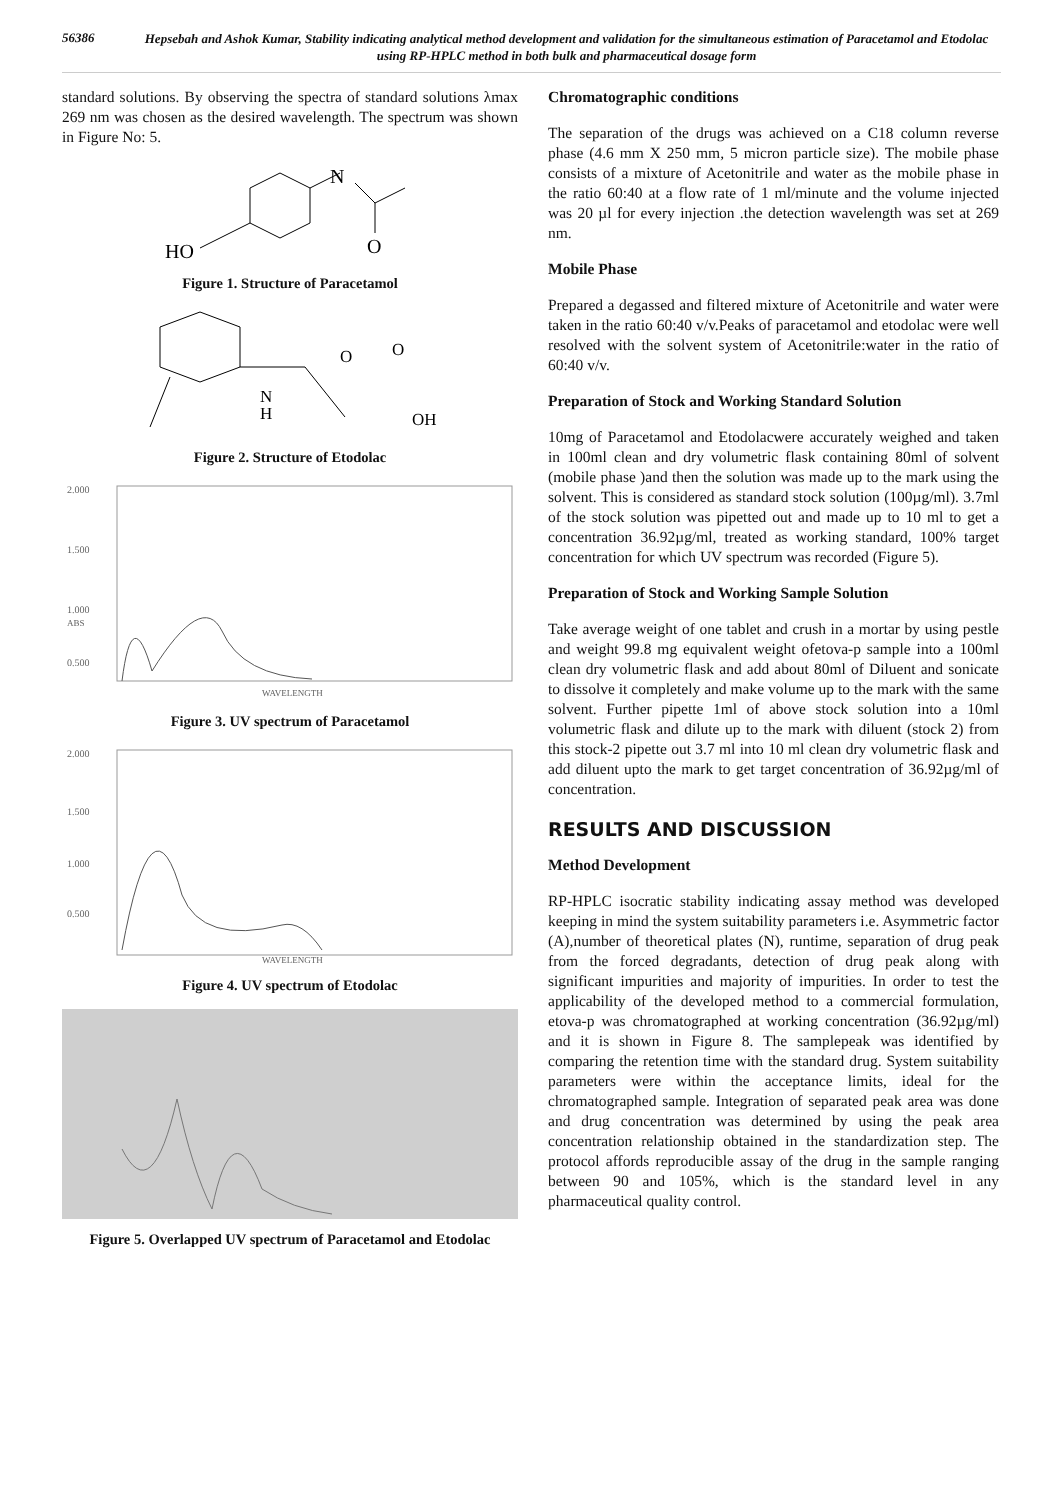56386
Hepsebah and Ashok Kumar, Stability indicating analytical method development and validation for the simultaneous estimation of Paracetamol and Etodolac using RP-HPLC method in both bulk and pharmaceutical dosage form
standard solutions. By observing the spectra of standard solutions λmax 269 nm was chosen as the desired wavelength. The spectrum was shown in Figure No: 5.
HO
N
O
Figure 1. Structure of Paracetamol
N
H
O
O
OH
Figure 2. Structure of Etodolac
2.000
1.500
1.000
ABS
0.500
WAVELENGTH
Figure 3. UV spectrum of Paracetamol
2.000
1.500
1.000
0.500
WAVELENGTH
Figure 4. UV spectrum of Etodolac
Figure 5. Overlapped UV spectrum of Paracetamol and Etodolac
Chromatographic conditions
The separation of the drugs was achieved on a C18 column reverse phase (4.6 mm X 250 mm, 5 micron particle size). The mobile phase consists of a mixture of Acetonitrile and water as the mobile phase in the ratio 60:40 at a flow rate of 1 ml/minute and the volume injected was 20 µl for every injection .the detection wavelength was set at 269 nm.
Mobile Phase
Prepared a degassed and filtered mixture of Acetonitrile and water were taken in the ratio 60:40 v/v.Peaks of paracetamol and etodolac were well resolved with the solvent system of Acetonitrile:water in the ratio of 60:40 v/v.
Preparation of Stock and Working Standard Solution
10mg of Paracetamol and Etodolacwere accurately weighed and taken in 100ml clean and dry volumetric flask containing 80ml of solvent (mobile phase )and then the solution was made up to the mark using the solvent. This is considered as standard stock solution (100µg/ml). 3.7ml of the stock solution was pipetted out and made up to 10 ml to get a concentration 36.92µg/ml, treated as working standard, 100% target concentration for which UV spectrum was recorded (Figure 5).
Preparation of Stock and Working Sample Solution
Take average weight of one tablet and crush in a mortar by using pestle and weight 99.8 mg equivalent weight ofetova-p sample into a 100ml clean dry volumetric flask and add about 80ml of Diluent and sonicate to dissolve it completely and make volume up to the mark with the same solvent. Further pipette 1ml of above stock solution into a 10ml volumetric flask and dilute up to the mark with diluent (stock 2) from this stock-2 pipette out 3.7 ml into 10 ml clean dry volumetric flask and add diluent upto the mark to get target concentration of 36.92µg/ml of concentration.
RESULTS AND DISCUSSION
Method Development
RP-HPLC isocratic stability indicating assay method was developed keeping in mind the system suitability parameters i.e. Asymmetric factor (A),number of theoretical plates (N), runtime, separation of drug peak from the forced degradants, detection of drug peak along with significant impurities and majority of impurities. In order to test the applicability of the developed method to a commercial formulation, etova-p was chromatographed at working concentration (36.92µg/ml) and it is shown in Figure 8. The samplepeak was identified by comparing the retention time with the standard drug. System suitability parameters were within the acceptance limits, ideal for the chromatographed sample. Integration of separated peak area was done and drug concentration was determined by using the peak area concentration relationship obtained in the standardization step. The protocol affords reproducible assay of the drug in the sample ranging between 90 and 105%, which is the standard level in any pharmaceutical quality control.